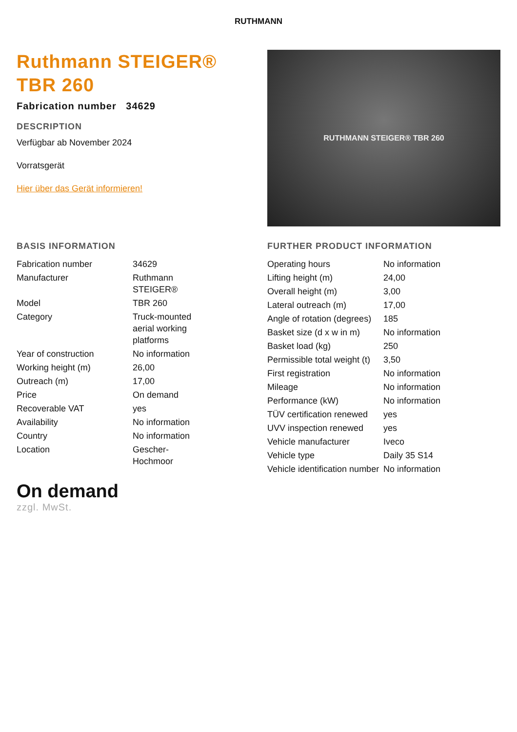RUTHMANN
Ruthmann STEIGER®
TBR 260
Fabrication number 34629
DESCRIPTION
Verfügbar ab November 2024
Vorratsgerät
Hier über das Gerät informieren!
RUTHMANN STEIGER® TBR 260
BASIS INFORMATION
| Fabrication number | 34629 |
| Manufacturer | Ruthmann STEIGER® |
| Model | TBR 260 |
| Category | Truck-mounted aerial working platforms |
| Year of construction | No information |
| Working height (m) | 26,00 |
| Outreach (m) | 17,00 |
| Price | On demand |
| Recoverable VAT | yes |
| Availability | No information |
| Country | No information |
| Location | Gescher-Hochmoor |
FURTHER PRODUCT INFORMATION
| Operating hours | No information |
| Lifting height (m) | 24,00 |
| Overall height (m) | 3,00 |
| Lateral outreach (m) | 17,00 |
| Angle of rotation (degrees) | 185 |
| Basket size (d x w in m) | No information |
| Basket load (kg) | 250 |
| Permissible total weight (t) | 3,50 |
| First registration | No information |
| Mileage | No information |
| Performance (kW) | No information |
| TÜV certification renewed | yes |
| UVV inspection renewed | yes |
| Vehicle manufacturer | Iveco |
| Vehicle type | Daily 35 S14 |
| Vehicle identification number | No information |
On demand
zzgl. MwSt.